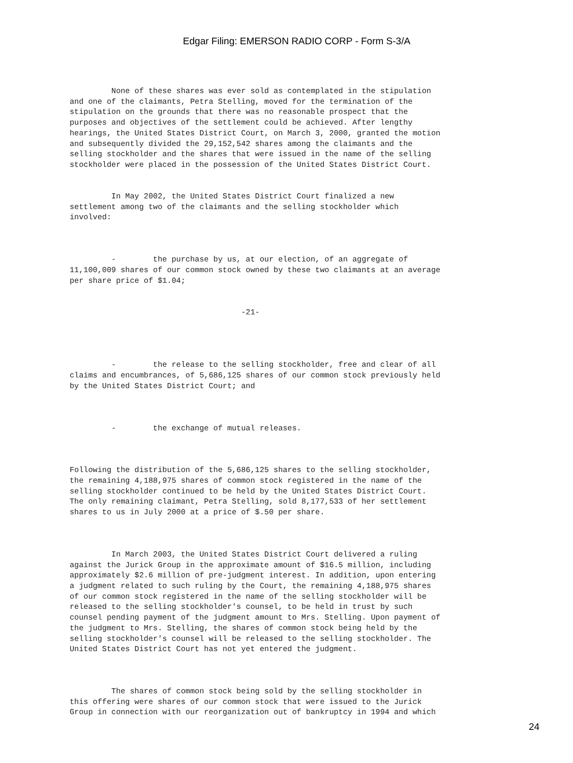Edgar Filing: EMERSON RADIO CORP - Form S-3/A
         None of these shares was ever sold as contemplated in the stipulation
and one of the claimants, Petra Stelling, moved for the termination of the
stipulation on the grounds that there was no reasonable prospect that the
purposes and objectives of the settlement could be achieved. After lengthy
hearings, the United States District Court, on March 3, 2000, granted the motion
and subsequently divided the 29,152,542 shares among the claimants and the
selling stockholder and the shares that were issued in the name of the selling
stockholder were placed in the possession of the United States District Court.


         In May 2002, the United States District Court finalized a new
settlement among two of the claimants and the selling stockholder which
involved:



         -        the purchase by us, at our election, of an aggregate of
11,100,009 shares of our common stock owned by these two claimants at an average
per share price of $1.04;


                                     -21-




         -        the release to the selling stockholder, free and clear of all
claims and encumbrances, of 5,686,125 shares of our common stock previously held
by the United States District Court; and



         -        the exchange of mutual releases.



Following the distribution of the 5,686,125 shares to the selling stockholder,
the remaining 4,188,975 shares of common stock registered in the name of the
selling stockholder continued to be held by the United States District Court.
The only remaining claimant, Petra Stelling, sold 8,177,533 of her settlement
shares to us in July 2000 at a price of $.50 per share.



         In March 2003, the United States District Court delivered a ruling
against the Jurick Group in the approximate amount of $16.5 million, including
approximately $2.6 million of pre-judgment interest. In addition, upon entering
a judgment related to such ruling by the Court, the remaining 4,188,975 shares
of our common stock registered in the name of the selling stockholder will be
released to the selling stockholder's counsel, to be held in trust by such
counsel pending payment of the judgment amount to Mrs. Stelling. Upon payment of
the judgment to Mrs. Stelling, the shares of common stock being held by the
selling stockholder's counsel will be released to the selling stockholder. The
United States District Court has not yet entered the judgment.



         The shares of common stock being sold by the selling stockholder in
this offering were shares of our common stock that were issued to the Jurick
Group in connection with our reorganization out of bankruptcy in 1994 and which
24